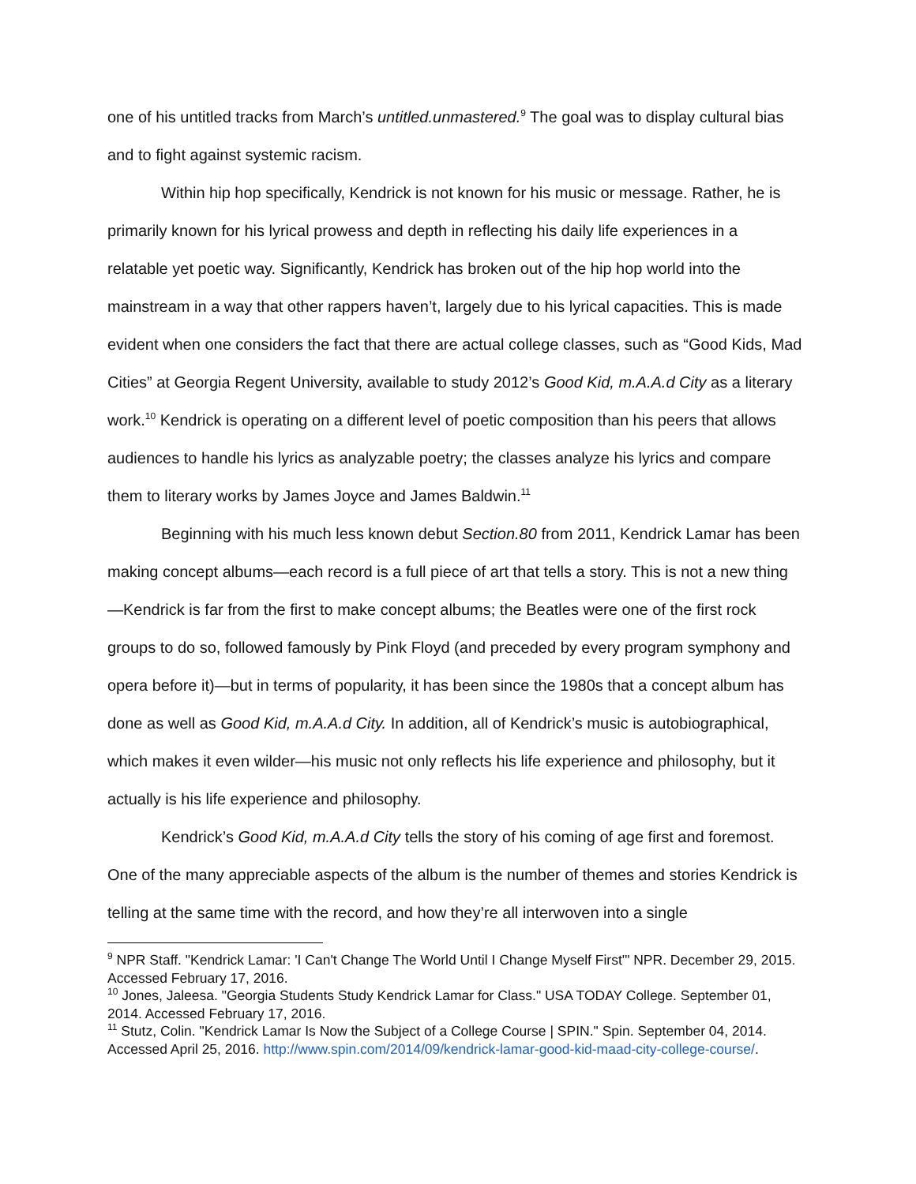one of his untitled tracks from March’s untitled.unmastered.<sup>9</sup> The goal was to display cultural bias and to fight against systemic racism.
Within hip hop specifically, Kendrick is not known for his music or message. Rather, he is primarily known for his lyrical prowess and depth in reflecting his daily life experiences in a relatable yet poetic way. Significantly, Kendrick has broken out of the hip hop world into the mainstream in a way that other rappers haven’t, largely due to his lyrical capacities. This is made evident when one considers the fact that there are actual college classes, such as “Good Kids, Mad Cities” at Georgia Regent University, available to study 2012’s Good Kid, m.A.A.d City as a literary work.<sup>10</sup> Kendrick is operating on a different level of poetic composition than his peers that allows audiences to handle his lyrics as analyzable poetry; the classes analyze his lyrics and compare them to literary works by James Joyce and James Baldwin.<sup>11</sup>
Beginning with his much less known debut Section.80 from 2011, Kendrick Lamar has been making concept albums—each record is a full piece of art that tells a story. This is not a new thing—Kendrick is far from the first to make concept albums; the Beatles were one of the first rock groups to do so, followed famously by Pink Floyd (and preceded by every program symphony and opera before it)—but in terms of popularity, it has been since the 1980s that a concept album has done as well as Good Kid, m.A.A.d City. In addition, all of Kendrick’s music is autobiographical, which makes it even wilder—his music not only reflects his life experience and philosophy, but it actually is his life experience and philosophy.
Kendrick’s Good Kid, m.A.A.d City tells the story of his coming of age first and foremost. One of the many appreciable aspects of the album is the number of themes and stories Kendrick is telling at the same time with the record, and how they’re all interwoven into a single
<sup>9</sup> NPR Staff. "Kendrick Lamar: 'I Can't Change The World Until I Change Myself First'" NPR. December 29, 2015. Accessed February 17, 2016.
<sup>10</sup> Jones, Jaleesa. "Georgia Students Study Kendrick Lamar for Class." USA TODAY College. September 01, 2014. Accessed February 17, 2016.
<sup>11</sup> Stutz, Colin. "Kendrick Lamar Is Now the Subject of a College Course | SPIN." Spin. September 04, 2014. Accessed April 25, 2016. http://www.spin.com/2014/09/kendrick-lamar-good-kid-maad-city-college-course/.